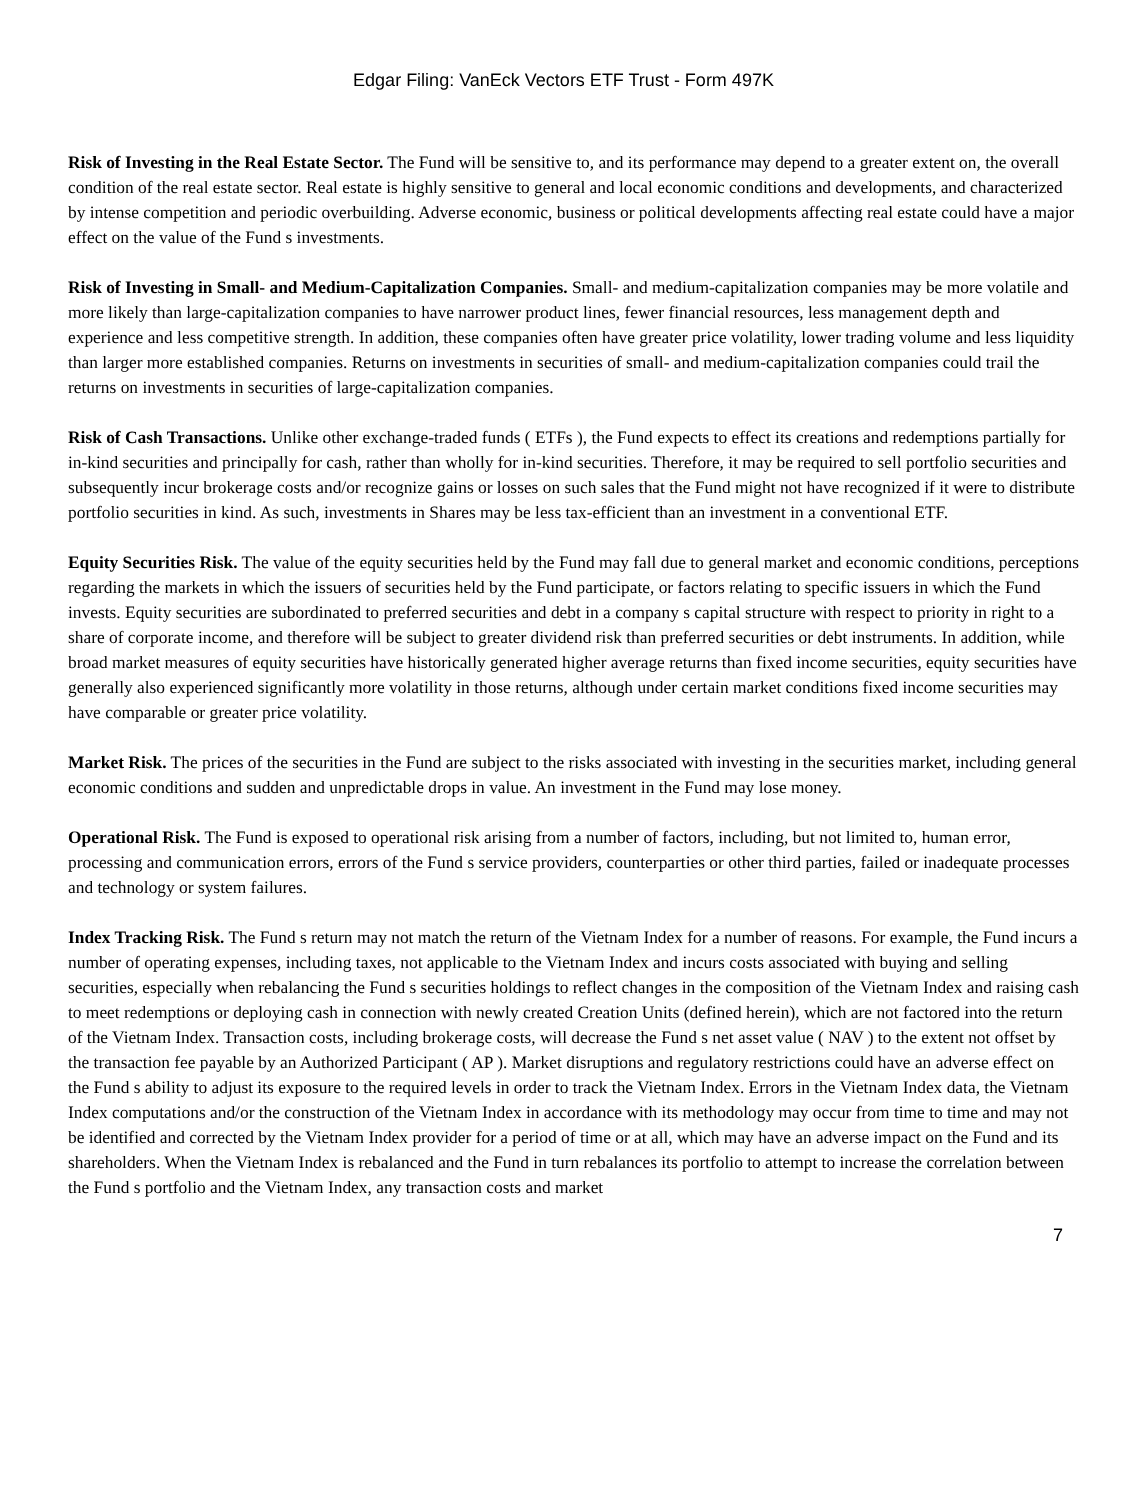Edgar Filing: VanEck Vectors ETF Trust - Form 497K
Risk of Investing in the Real Estate Sector. The Fund will be sensitive to, and its performance may depend to a greater extent on, the overall condition of the real estate sector. Real estate is highly sensitive to general and local economic conditions and developments, and characterized by intense competition and periodic overbuilding. Adverse economic, business or political developments affecting real estate could have a major effect on the value of the Fund s investments.
Risk of Investing in Small- and Medium-Capitalization Companies. Small- and medium-capitalization companies may be more volatile and more likely than large-capitalization companies to have narrower product lines, fewer financial resources, less management depth and experience and less competitive strength. In addition, these companies often have greater price volatility, lower trading volume and less liquidity than larger more established companies. Returns on investments in securities of small- and medium-capitalization companies could trail the returns on investments in securities of large-capitalization companies.
Risk of Cash Transactions. Unlike other exchange-traded funds ( ETFs ), the Fund expects to effect its creations and redemptions partially for in-kind securities and principally for cash, rather than wholly for in-kind securities. Therefore, it may be required to sell portfolio securities and subsequently incur brokerage costs and/or recognize gains or losses on such sales that the Fund might not have recognized if it were to distribute portfolio securities in kind. As such, investments in Shares may be less tax-efficient than an investment in a conventional ETF.
Equity Securities Risk. The value of the equity securities held by the Fund may fall due to general market and economic conditions, perceptions regarding the markets in which the issuers of securities held by the Fund participate, or factors relating to specific issuers in which the Fund invests. Equity securities are subordinated to preferred securities and debt in a company s capital structure with respect to priority in right to a share of corporate income, and therefore will be subject to greater dividend risk than preferred securities or debt instruments. In addition, while broad market measures of equity securities have historically generated higher average returns than fixed income securities, equity securities have generally also experienced significantly more volatility in those returns, although under certain market conditions fixed income securities may have comparable or greater price volatility.
Market Risk. The prices of the securities in the Fund are subject to the risks associated with investing in the securities market, including general economic conditions and sudden and unpredictable drops in value. An investment in the Fund may lose money.
Operational Risk. The Fund is exposed to operational risk arising from a number of factors, including, but not limited to, human error, processing and communication errors, errors of the Fund s service providers, counterparties or other third parties, failed or inadequate processes and technology or system failures.
Index Tracking Risk. The Fund s return may not match the return of the Vietnam Index for a number of reasons. For example, the Fund incurs a number of operating expenses, including taxes, not applicable to the Vietnam Index and incurs costs associated with buying and selling securities, especially when rebalancing the Fund s securities holdings to reflect changes in the composition of the Vietnam Index and raising cash to meet redemptions or deploying cash in connection with newly created Creation Units (defined herein), which are not factored into the return of the Vietnam Index. Transaction costs, including brokerage costs, will decrease the Fund s net asset value ( NAV ) to the extent not offset by the transaction fee payable by an Authorized Participant ( AP ). Market disruptions and regulatory restrictions could have an adverse effect on the Fund s ability to adjust its exposure to the required levels in order to track the Vietnam Index. Errors in the Vietnam Index data, the Vietnam Index computations and/or the construction of the Vietnam Index in accordance with its methodology may occur from time to time and may not be identified and corrected by the Vietnam Index provider for a period of time or at all, which may have an adverse impact on the Fund and its shareholders. When the Vietnam Index is rebalanced and the Fund in turn rebalances its portfolio to attempt to increase the correlation between the Fund s portfolio and the Vietnam Index, any transaction costs and market
7